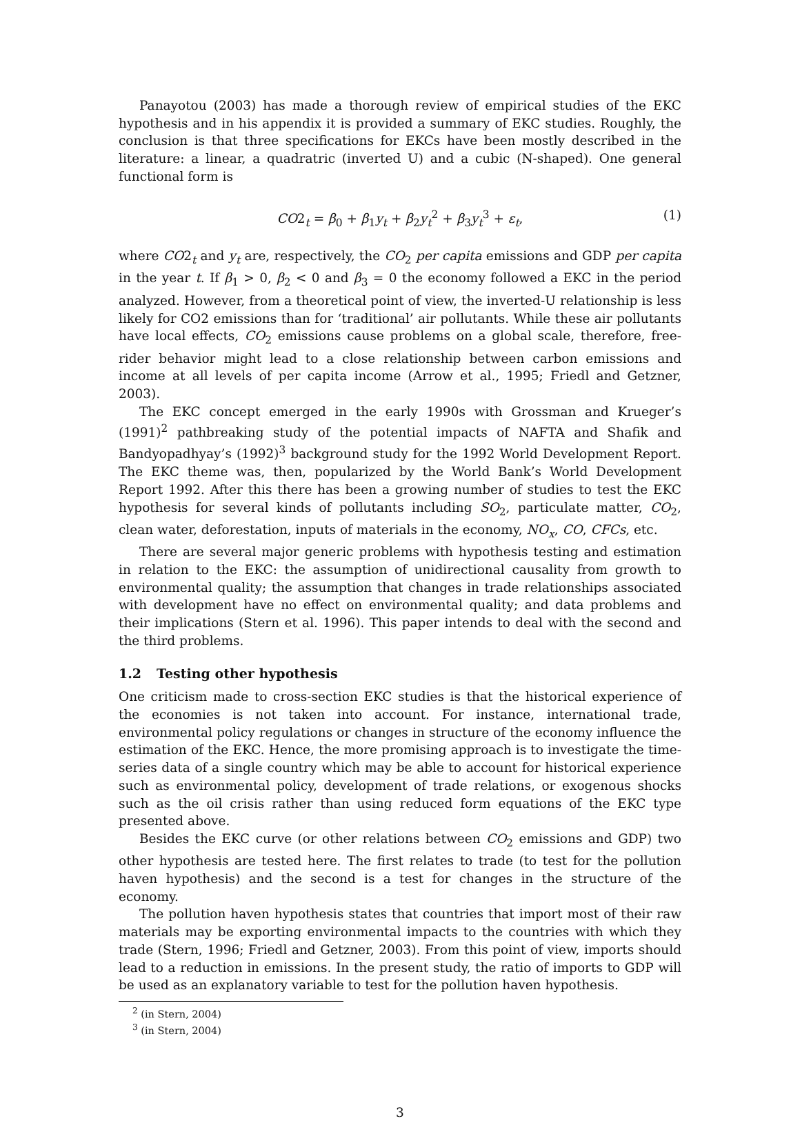Panayotou (2003) has made a thorough review of empirical studies of the EKC hypothesis and in his appendix it is provided a summary of EKC studies. Roughly, the conclusion is that three specifications for EKCs have been mostly described in the literature: a linear, a quadratric (inverted U) and a cubic (N-shaped). One general functional form is
CO2<sub>t</sub> = β<sub>0</sub> + β<sub>1</sub>y<sub>t</sub> + β<sub>2</sub>y<sub>t</sub><sup>2</sup> + β<sub>3</sub>y<sub>t</sub><sup>3</sup> + ε<sub>t</sub>, (1)
where CO2<sub>t</sub> and y<sub>t</sub> are, respectively, the CO<sub>2</sub> per capita emissions and GDP per capita in the year t. If β<sub>1</sub> > 0, β<sub>2</sub> < 0 and β<sub>3</sub> = 0 the economy followed a EKC in the period analyzed. However, from a theoretical point of view, the inverted-U relationship is less likely for CO2 emissions than for ‘traditional’ air pollutants. While these air pollutants have local effects, CO<sub>2</sub> emissions cause problems on a global scale, therefore, free-rider behavior might lead to a close relationship between carbon emissions and income at all levels of per capita income (Arrow et al., 1995; Friedl and Getzner, 2003).
The EKC concept emerged in the early 1990s with Grossman and Krueger’s (1991)<sup>2</sup> pathbreaking study of the potential impacts of NAFTA and Shafik and Bandyopadhyay’s (1992)<sup>3</sup> background study for the 1992 World Development Report. The EKC theme was, then, popularized by the World Bank’s World Development Report 1992. After this there has been a growing number of studies to test the EKC hypothesis for several kinds of pollutants including SO<sub>2</sub>, particulate matter, CO<sub>2</sub>, clean water, deforestation, inputs of materials in the economy, NO<sub>x</sub>, CO, CFCs, etc.
There are several major generic problems with hypothesis testing and estimation in relation to the EKC: the assumption of unidirectional causality from growth to environmental quality; the assumption that changes in trade relationships associated with development have no effect on environmental quality; and data problems and their implications (Stern et al. 1996). This paper intends to deal with the second and the third problems.
1.2 Testing other hypothesis
One criticism made to cross-section EKC studies is that the historical experience of the economies is not taken into account. For instance, international trade, environmental policy regulations or changes in structure of the economy influence the estimation of the EKC. Hence, the more promising approach is to investigate the time-series data of a single country which may be able to account for historical experience such as environmental policy, development of trade relations, or exogenous shocks such as the oil crisis rather than using reduced form equations of the EKC type presented above.
Besides the EKC curve (or other relations between CO<sub>2</sub> emissions and GDP) two other hypothesis are tested here. The first relates to trade (to test for the pollution haven hypothesis) and the second is a test for changes in the structure of the economy.
The pollution haven hypothesis states that countries that import most of their raw materials may be exporting environmental impacts to the countries with which they trade (Stern, 1996; Friedl and Getzner, 2003). From this point of view, imports should lead to a reduction in emissions. In the present study, the ratio of imports to GDP will be used as an explanatory variable to test for the pollution haven hypothesis.
<sup>2</sup> (in Stern, 2004)
<sup>3</sup> (in Stern, 2004)
3